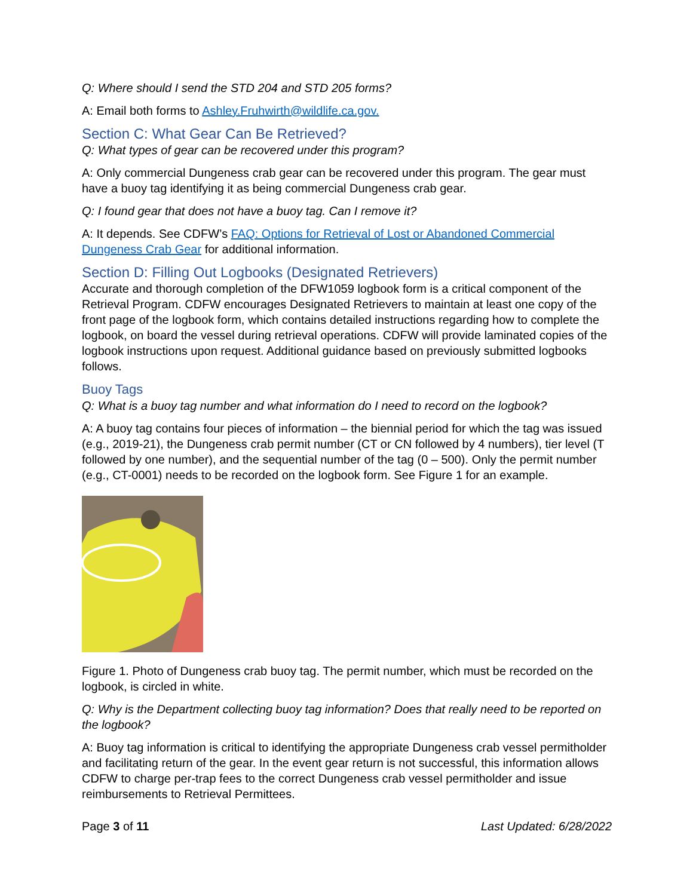Q: Where should I send the STD 204 and STD 205 forms?
A: Email both forms to Ashley.Fruhwirth@wildlife.ca.gov.
Section C: What Gear Can Be Retrieved?
Q: What types of gear can be recovered under this program?
A: Only commercial Dungeness crab gear can be recovered under this program. The gear must have a buoy tag identifying it as being commercial Dungeness crab gear.
Q: I found gear that does not have a buoy tag. Can I remove it?
A: It depends. See CDFW’s FAQ: Options for Retrieval of Lost or Abandoned Commercial Dungeness Crab Gear for additional information.
Section D: Filling Out Logbooks (Designated Retrievers)
Accurate and thorough completion of the DFW1059 logbook form is a critical component of the Retrieval Program. CDFW encourages Designated Retrievers to maintain at least one copy of the front page of the logbook form, which contains detailed instructions regarding how to complete the logbook, on board the vessel during retrieval operations. CDFW will provide laminated copies of the logbook instructions upon request. Additional guidance based on previously submitted logbooks follows.
Buoy Tags
Q: What is a buoy tag number and what information do I need to record on the logbook?
A: A buoy tag contains four pieces of information – the biennial period for which the tag was issued (e.g., 2019-21), the Dungeness crab permit number (CT or CN followed by 4 numbers), tier level (T followed by one number), and the sequential number of the tag (0 – 500). Only the permit number (e.g., CT-0001) needs to be recorded on the logbook form. See Figure 1 for an example.
Figure 1. Photo of Dungeness crab buoy tag. The permit number, which must be recorded on the logbook, is circled in white.
Q: Why is the Department collecting buoy tag information? Does that really need to be reported on the logbook?
A: Buoy tag information is critical to identifying the appropriate Dungeness crab vessel permitholder and facilitating return of the gear. In the event gear return is not successful, this information allows CDFW to charge per-trap fees to the correct Dungeness crab vessel permitholder and issue reimbursements to Retrieval Permittees.
Page 3 of 11 Last Updated: 6/28/2022